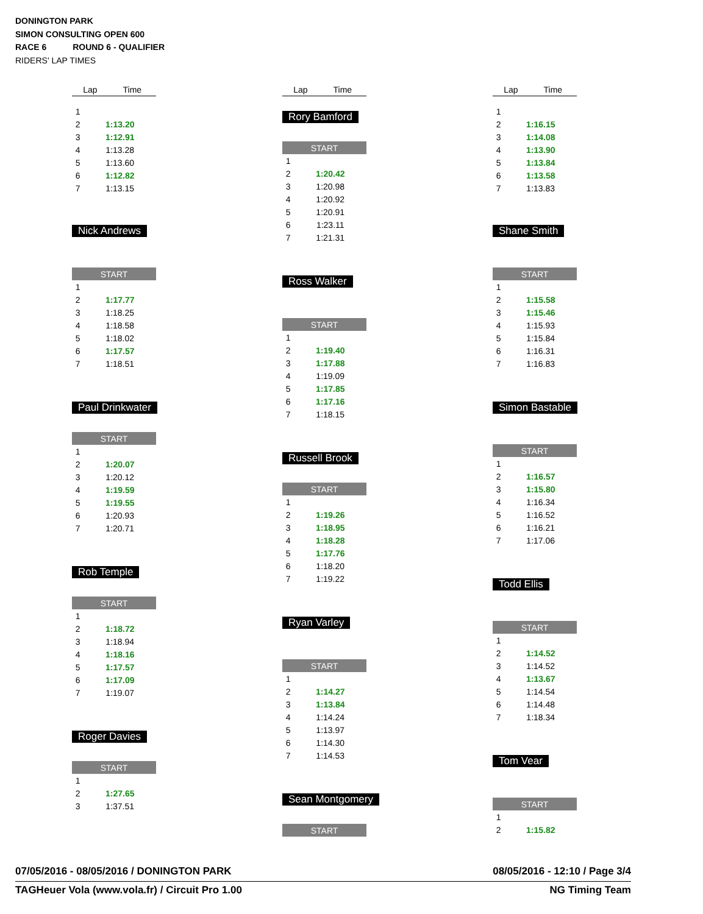DONINGTON PARK
SIMON CONSULTING OPEN 600
RACE 6 ROUND 6 - QUALIFIER
RIDERS' LAP TIMES
| Lap | Time |
| --- | --- |
| 1 | |
| 2 | 1:13.20 |
| 3 | 1:12.91 |
| 4 | 1:13.28 |
| 5 | 1:13.60 |
| 6 | 1:12.82 |
| 7 | 1:13.15 |
Nick Andrews
| START | |
| 1 | |
| 2 | 1:17.77 |
| 3 | 1:18.25 |
| 4 | 1:18.58 |
| 5 | 1:18.02 |
| 6 | 1:17.57 |
| 7 | 1:18.51 |
Paul Drinkwater
| START | |
| 1 | |
| 2 | 1:20.07 |
| 3 | 1:20.12 |
| 4 | 1:19.59 |
| 5 | 1:19.55 |
| 6 | 1:20.93 |
| 7 | 1:20.71 |
Rob Temple
| START | |
| 1 | |
| 2 | 1:18.72 |
| 3 | 1:18.94 |
| 4 | 1:18.16 |
| 5 | 1:17.57 |
| 6 | 1:17.09 |
| 7 | 1:19.07 |
Roger Davies
| START | |
| 1 | |
| 2 | 1:27.65 |
| 3 | 1:37.51 |
| Lap | Time |
| --- | --- |
Rory Bamford
| START | |
| 1 | |
| 2 | 1:20.42 |
| 3 | 1:20.98 |
| 4 | 1:20.92 |
| 5 | 1:20.91 |
| 6 | 1:23.11 |
| 7 | 1:21.31 |
Ross Walker
| START | |
| 1 | |
| 2 | 1:19.40 |
| 3 | 1:17.88 |
| 4 | 1:19.09 |
| 5 | 1:17.85 |
| 6 | 1:17.16 |
| 7 | 1:18.15 |
Russell Brook
| START | |
| 1 | |
| 2 | 1:19.26 |
| 3 | 1:18.95 |
| 4 | 1:18.28 |
| 5 | 1:17.76 |
| 6 | 1:18.20 |
| 7 | 1:19.22 |
Ryan Varley
| START | |
| 1 | |
| 2 | 1:14.27 |
| 3 | 1:13.84 |
| 4 | 1:14.24 |
| 5 | 1:13.97 |
| 6 | 1:14.30 |
| 7 | 1:14.53 |
Sean Montgomery
| START |
| Lap | Time |
| --- | --- |
| 1 | |
| 2 | 1:16.15 |
| 3 | 1:14.08 |
| 4 | 1:13.90 |
| 5 | 1:13.84 |
| 6 | 1:13.58 |
| 7 | 1:13.83 |
Shane Smith
| START | |
| 1 | |
| 2 | 1:15.58 |
| 3 | 1:15.46 |
| 4 | 1:15.93 |
| 5 | 1:15.84 |
| 6 | 1:16.31 |
| 7 | 1:16.83 |
Simon Bastable
| START | |
| 1 | |
| 2 | 1:16.57 |
| 3 | 1:15.80 |
| 4 | 1:16.34 |
| 5 | 1:16.52 |
| 6 | 1:16.21 |
| 7 | 1:17.06 |
Todd Ellis
| START | |
| 1 | |
| 2 | 1:14.52 |
| 3 | 1:14.52 |
| 4 | 1:13.67 |
| 5 | 1:14.54 |
| 6 | 1:14.48 |
| 7 | 1:18.34 |
Tom Vear
| START | |
| 1 | |
| 2 | 1:15.82 |
07/05/2016 - 08/05/2016 / DONINGTON PARK 08/05/2016 - 12:10 / Page 3/4
TAGHeuer Vola (www.vola.fr) / Circuit Pro 1.00 NG Timing Team